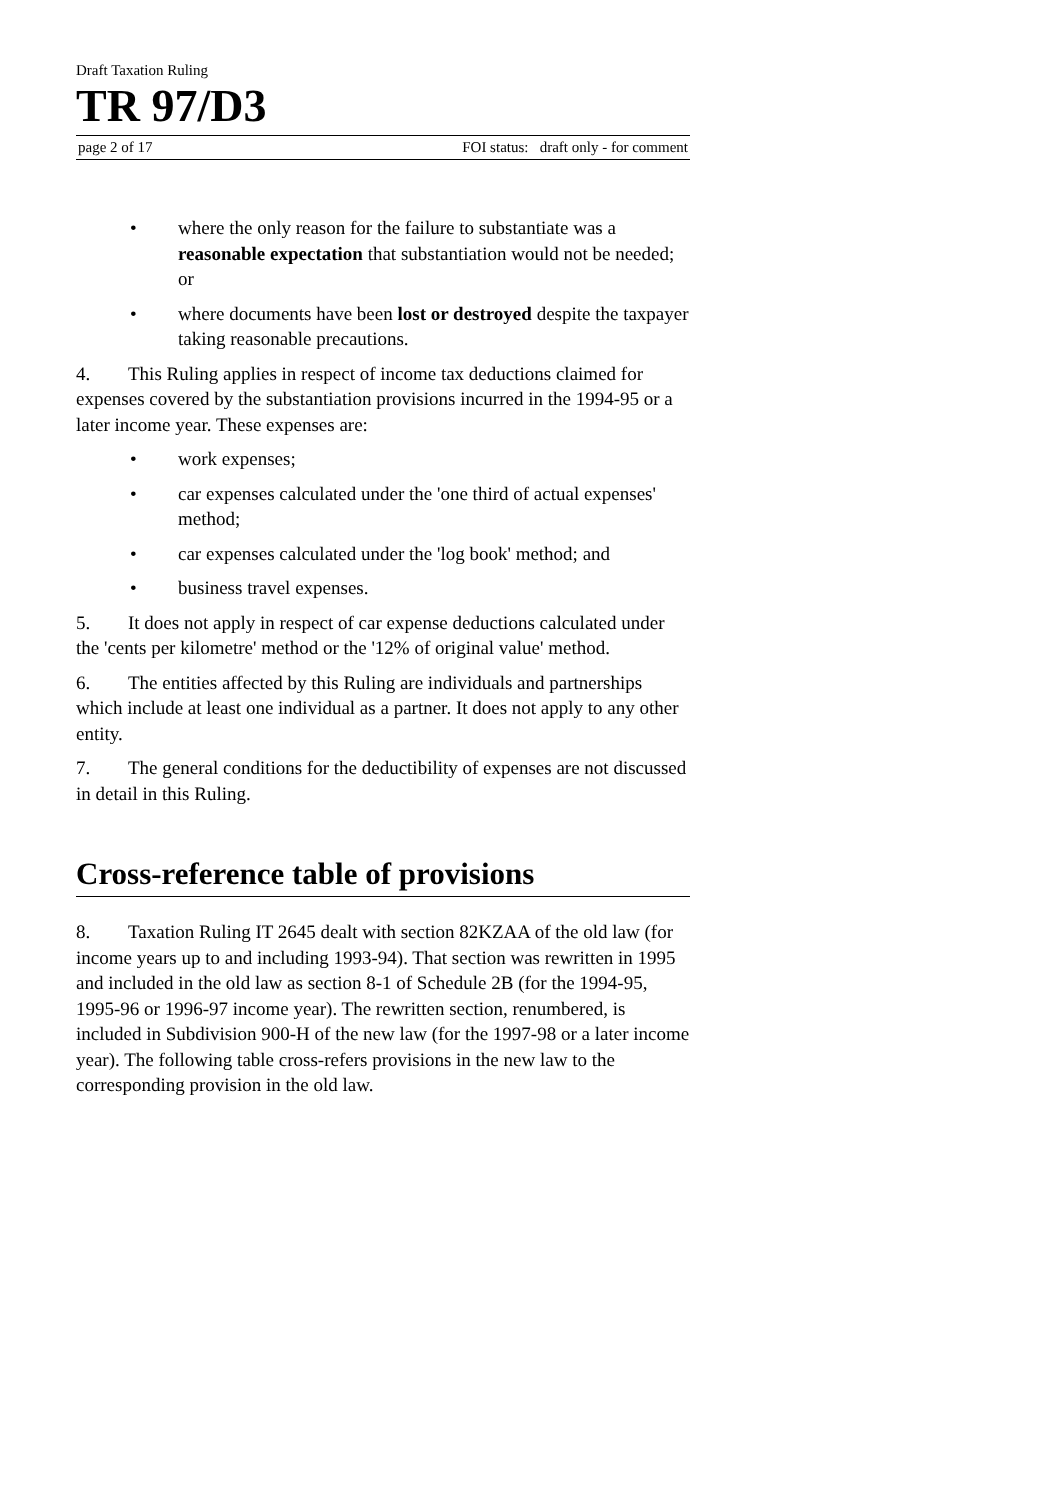Draft Taxation Ruling
TR 97/D3
page 2 of 17 FOI status: draft only - for comment
• where the only reason for the failure to substantiate was a reasonable expectation that substantiation would not be needed; or
• where documents have been lost or destroyed despite the taxpayer taking reasonable precautions.
4. This Ruling applies in respect of income tax deductions claimed for expenses covered by the substantiation provisions incurred in the 1994-95 or a later income year. These expenses are:
• work expenses;
• car expenses calculated under the 'one third of actual expenses' method;
• car expenses calculated under the 'log book' method; and
• business travel expenses.
5. It does not apply in respect of car expense deductions calculated under the 'cents per kilometre' method or the '12% of original value' method.
6. The entities affected by this Ruling are individuals and partnerships which include at least one individual as a partner. It does not apply to any other entity.
7. The general conditions for the deductibility of expenses are not discussed in detail in this Ruling.
Cross-reference table of provisions
8. Taxation Ruling IT 2645 dealt with section 82KZAA of the old law (for income years up to and including 1993-94). That section was rewritten in 1995 and included in the old law as section 8-1 of Schedule 2B (for the 1994-95, 1995-96 or 1996-97 income year). The rewritten section, renumbered, is included in Subdivision 900-H of the new law (for the 1997-98 or a later income year). The following table cross-refers provisions in the new law to the corresponding provision in the old law.